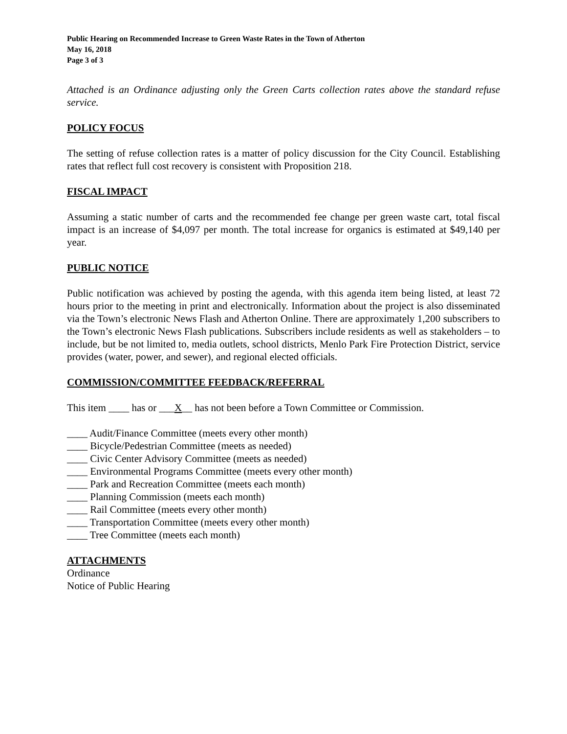Public Hearing on Recommended Increase to Green Waste Rates in the Town of Atherton
May 16, 2018
Page 3 of 3
Attached is an Ordinance adjusting only the Green Carts collection rates above the standard refuse service.
POLICY FOCUS
The setting of refuse collection rates is a matter of policy discussion for the City Council. Establishing rates that reflect full cost recovery is consistent with Proposition 218.
FISCAL IMPACT
Assuming a static number of carts and the recommended fee change per green waste cart, total fiscal impact is an increase of $4,097 per month. The total increase for organics is estimated at $49,140 per year.
PUBLIC NOTICE
Public notification was achieved by posting the agenda, with this agenda item being listed, at least 72 hours prior to the meeting in print and electronically. Information about the project is also disseminated via the Town’s electronic News Flash and Atherton Online. There are approximately 1,200 subscribers to the Town’s electronic News Flash publications. Subscribers include residents as well as stakeholders – to include, but be not limited to, media outlets, school districts, Menlo Park Fire Protection District, service provides (water, power, and sewer), and regional elected officials.
COMMISSION/COMMITTEE FEEDBACK/REFERRAL
This item ____ has or ___X__ has not been before a Town Committee or Commission.
____ Audit/Finance Committee (meets every other month)
____ Bicycle/Pedestrian Committee (meets as needed)
____ Civic Center Advisory Committee (meets as needed)
____ Environmental Programs Committee (meets every other month)
____ Park and Recreation Committee (meets each month)
____ Planning Commission (meets each month)
____ Rail Committee (meets every other month)
____ Transportation Committee (meets every other month)
____ Tree Committee (meets each month)
ATTACHMENTS
Ordinance
Notice of Public Hearing